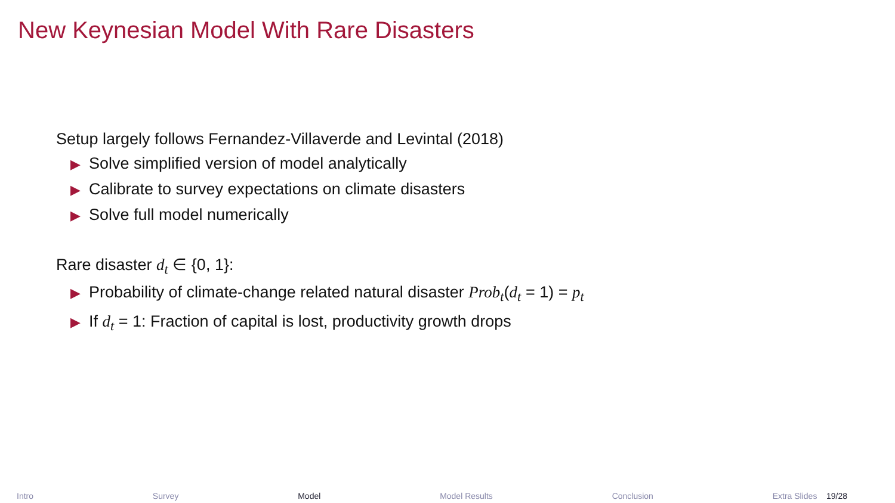New Keynesian Model With Rare Disasters
Setup largely follows Fernandez-Villaverde and Levintal (2018)
▶ Solve simplified version of model analytically
▶ Calibrate to survey expectations on climate disasters
▶ Solve full model numerically
Rare disaster d<sub>t</sub> ∈ {0, 1}:
▶ Probability of climate-change related natural disaster Prob<sub>t</sub>(d<sub>t</sub> = 1) = p<sub>t</sub>
▶ If d<sub>t</sub> = 1: Fraction of capital is lost, productivity growth drops
Intro Survey Model Model Results Conclusion Extra Slides 19/28